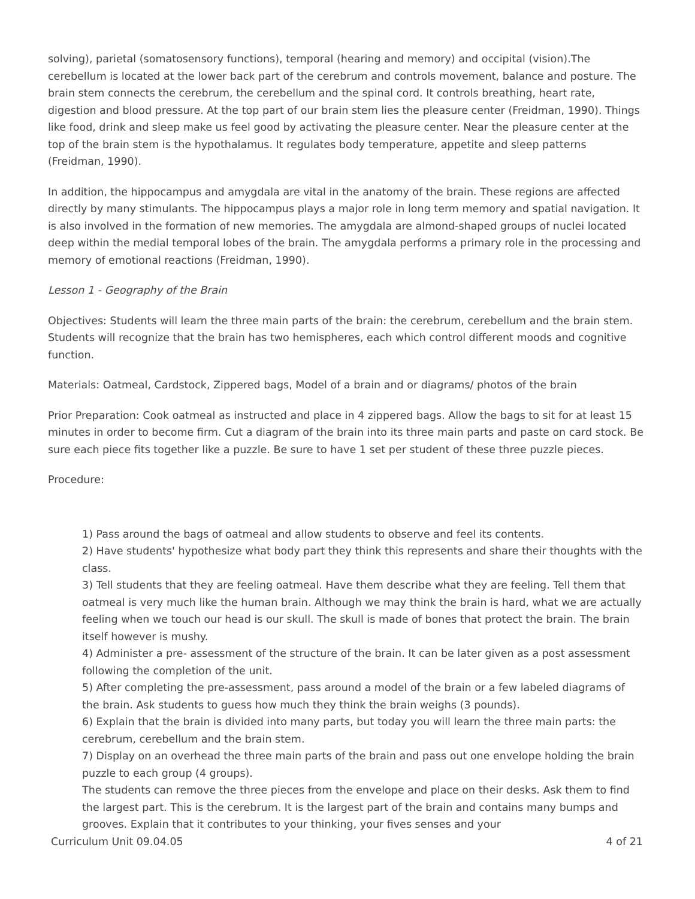solving), parietal (somatosensory functions), temporal (hearing and memory) and occipital (vision).The cerebellum is located at the lower back part of the cerebrum and controls movement, balance and posture. The brain stem connects the cerebrum, the cerebellum and the spinal cord. It controls breathing, heart rate, digestion and blood pressure. At the top part of our brain stem lies the pleasure center (Freidman, 1990). Things like food, drink and sleep make us feel good by activating the pleasure center. Near the pleasure center at the top of the brain stem is the hypothalamus. It regulates body temperature, appetite and sleep patterns (Freidman, 1990).
In addition, the hippocampus and amygdala are vital in the anatomy of the brain. These regions are affected directly by many stimulants. The hippocampus plays a major role in long term memory and spatial navigation. It is also involved in the formation of new memories. The amygdala are almond-shaped groups of nuclei located deep within the medial temporal lobes of the brain. The amygdala performs a primary role in the processing and memory of emotional reactions (Freidman, 1990).
Lesson 1 - Geography of the Brain
Objectives: Students will learn the three main parts of the brain: the cerebrum, cerebellum and the brain stem. Students will recognize that the brain has two hemispheres, each which control different moods and cognitive function.
Materials: Oatmeal, Cardstock, Zippered bags, Model of a brain and or diagrams/ photos of the brain
Prior Preparation: Cook oatmeal as instructed and place in 4 zippered bags. Allow the bags to sit for at least 15 minutes in order to become firm. Cut a diagram of the brain into its three main parts and paste on card stock. Be sure each piece fits together like a puzzle. Be sure to have 1 set per student of these three puzzle pieces.
Procedure:
1) Pass around the bags of oatmeal and allow students to observe and feel its contents.
2) Have students' hypothesize what body part they think this represents and share their thoughts with the class.
3) Tell students that they are feeling oatmeal. Have them describe what they are feeling. Tell them that oatmeal is very much like the human brain. Although we may think the brain is hard, what we are actually feeling when we touch our head is our skull. The skull is made of bones that protect the brain. The brain itself however is mushy.
4) Administer a pre- assessment of the structure of the brain. It can be later given as a post assessment following the completion of the unit.
5) After completing the pre-assessment, pass around a model of the brain or a few labeled diagrams of the brain. Ask students to guess how much they think the brain weighs (3 pounds).
6) Explain that the brain is divided into many parts, but today you will learn the three main parts: the cerebrum, cerebellum and the brain stem.
7) Display on an overhead the three main parts of the brain and pass out one envelope holding the brain puzzle to each group (4 groups).
The students can remove the three pieces from the envelope and place on their desks. Ask them to find the largest part. This is the cerebrum. It is the largest part of the brain and contains many bumps and grooves. Explain that it contributes to your thinking, your fives senses and your
Curriculum Unit 09.04.05 4 of 21